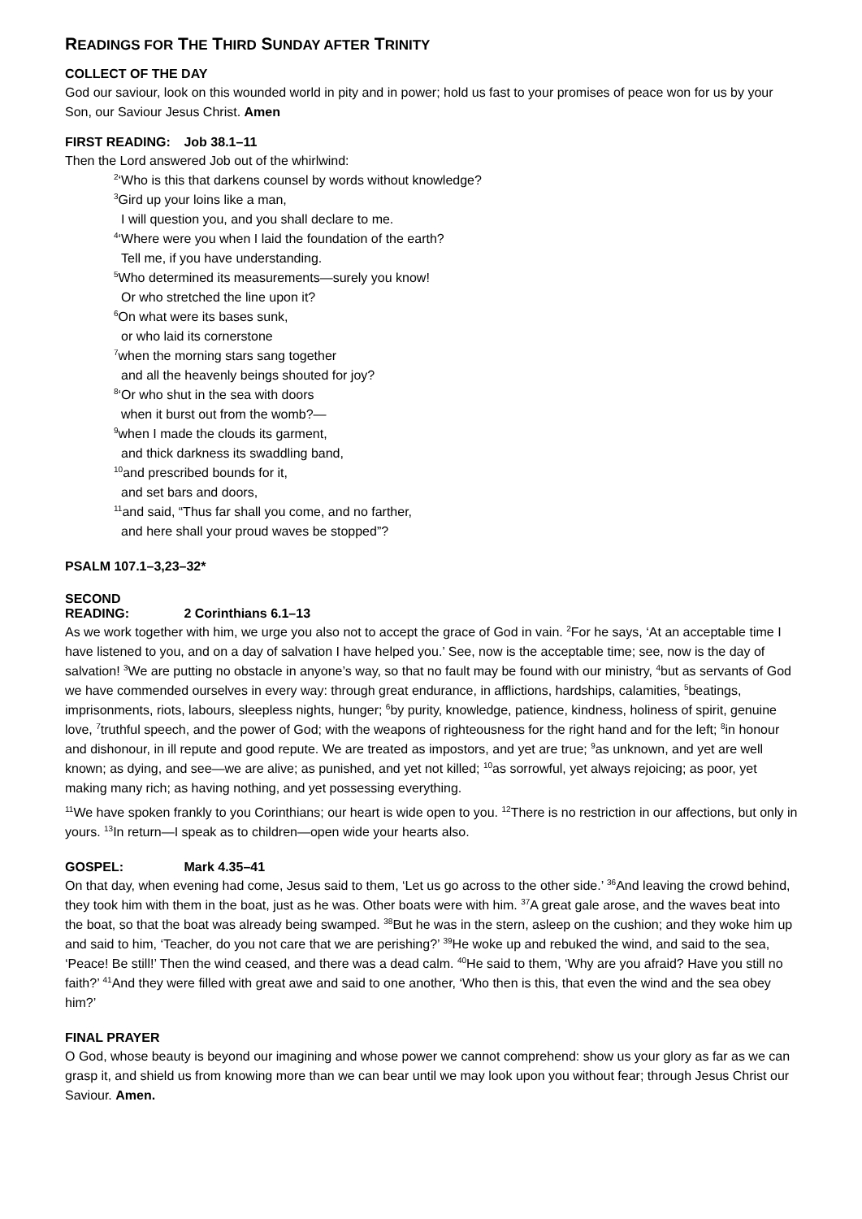READINGS FOR THE THIRD SUNDAY AFTER TRINITY
COLLECT OF THE DAY
God our saviour, look on this wounded world in pity and in power; hold us fast to your promises of peace won for us by your Son, our Saviour Jesus Christ. Amen
FIRST READING: Job 38.1–11
Then the Lord answered Job out of the whirlwind:
<sup>2</sup> ‘Who is this that darkens counsel by words without knowledge?
<sup>3</sup> Gird up your loins like a man,
I will question you, and you shall declare to me.
<sup>4</sup> ‘Where were you when I laid the foundation of the earth?
Tell me, if you have understanding.
<sup>5</sup> Who determined its measurements—surely you know!
Or who stretched the line upon it?
<sup>6</sup> On what were its bases sunk,
or who laid its cornerstone
<sup>7</sup> when the morning stars sang together
and all the heavenly beings shouted for joy?
<sup>8</sup> ‘Or who shut in the sea with doors
when it burst out from the womb?—
<sup>9</sup> when I made the clouds its garment,
and thick darkness its swaddling band,
<sup>10</sup> and prescribed bounds for it,
and set bars and doors,
<sup>11</sup> and said, “Thus far shall you come, and no farther,
and here shall your proud waves be stopped”?
PSALM 107.1–3,23–32*
SECOND READING: 2 Corinthians 6.1–13
As we work together with him, we urge you also not to accept the grace of God in vain. <sup>2</sup>For he says, ‘At an acceptable time I have listened to you, and on a day of salvation I have helped you.’ See, now is the acceptable time; see, now is the day of salvation! <sup>3</sup>We are putting no obstacle in anyone’s way, so that no fault may be found with our ministry, <sup>4</sup>but as servants of God we have commended ourselves in every way: through great endurance, in afflictions, hardships, calamities, <sup>5</sup>beatings, imprisonments, riots, labours, sleepless nights, hunger; <sup>6</sup>by purity, knowledge, patience, kindness, holiness of spirit, genuine love, <sup>7</sup>truthful speech, and the power of God; with the weapons of righteousness for the right hand and for the left; <sup>8</sup>in honour and dishonour, in ill repute and good repute. We are treated as impostors, and yet are true; <sup>9</sup>as unknown, and yet are well known; as dying, and see—we are alive; as punished, and yet not killed; <sup>10</sup>as sorrowful, yet always rejoicing; as poor, yet making many rich; as having nothing, and yet possessing everything.
<sup>11</sup> We have spoken frankly to you Corinthians; our heart is wide open to you. <sup>12</sup>There is no restriction in our affections, but only in yours. <sup>13</sup>In return—I speak as to children—open wide your hearts also.
GOSPEL: Mark 4.35–41
On that day, when evening had come, Jesus said to them, ‘Let us go across to the other side.’ <sup>36</sup>And leaving the crowd behind, they took him with them in the boat, just as he was. Other boats were with him. <sup>37</sup>A great gale arose, and the waves beat into the boat, so that the boat was already being swamped. <sup>38</sup>But he was in the stern, asleep on the cushion; and they woke him up and said to him, ‘Teacher, do you not care that we are perishing?’ <sup>39</sup>He woke up and rebuked the wind, and said to the sea, ‘Peace! Be still!’ Then the wind ceased, and there was a dead calm. <sup>40</sup>He said to them, ‘Why are you afraid? Have you still no faith?’ <sup>41</sup>And they were filled with great awe and said to one another, ‘Who then is this, that even the wind and the sea obey him?’
FINAL PRAYER
O God, whose beauty is beyond our imagining and whose power we cannot comprehend: show us your glory as far as we can grasp it, and shield us from knowing more than we can bear until we may look upon you without fear; through Jesus Christ our Saviour. Amen.